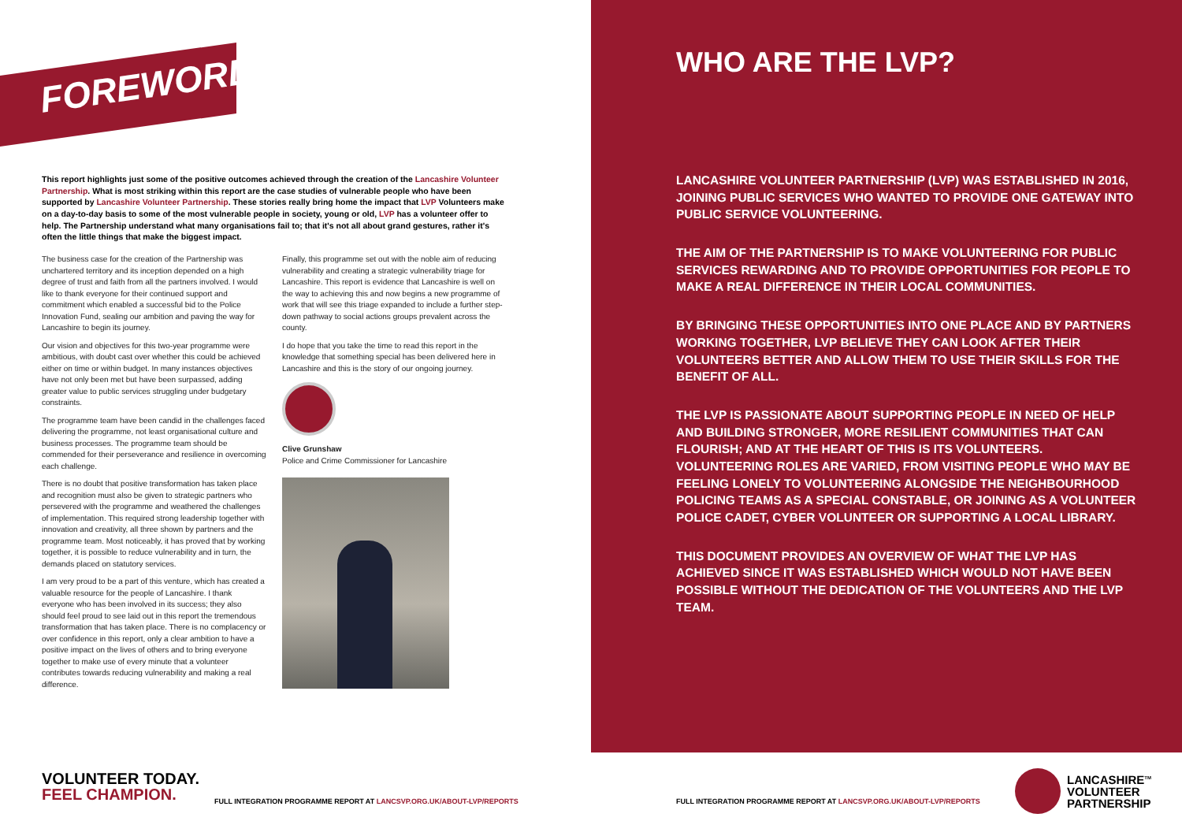FOREWORD.
This report highlights just some of the positive outcomes achieved through the creation of the Lancashire Volunteer Partnership. What is most striking within this report are the case studies of vulnerable people who have been supported by Lancashire Volunteer Partnership. These stories really bring home the impact that LVP Volunteers make on a day-to-day basis to some of the most vulnerable people in society, young or old, LVP has a volunteer offer to help. The Partnership understand what many organisations fail to; that it's not all about grand gestures, rather it's often the little things that make the biggest impact.
The business case for the creation of the Partnership was unchartered territory and its inception depended on a high degree of trust and faith from all the partners involved. I would like to thank everyone for their continued support and commitment which enabled a successful bid to the Police Innovation Fund, sealing our ambition and paving the way for Lancashire to begin its journey.
Our vision and objectives for this two-year programme were ambitious, with doubt cast over whether this could be achieved either on time or within budget. In many instances objectives have not only been met but have been surpassed, adding greater value to public services struggling under budgetary constraints.
The programme team have been candid in the challenges faced delivering the programme, not least organisational culture and business processes. The programme team should be commended for their perseverance and resilience in overcoming each challenge.
There is no doubt that positive transformation has taken place and recognition must also be given to strategic partners who persevered with the programme and weathered the challenges of implementation. This required strong leadership together with innovation and creativity, all three shown by partners and the programme team. Most noticeably, it has proved that by working together, it is possible to reduce vulnerability and in turn, the demands placed on statutory services.
I am very proud to be a part of this venture, which has created a valuable resource for the people of Lancashire. I thank everyone who has been involved in its success; they also should feel proud to see laid out in this report the tremendous transformation that has taken place. There is no complacency or over confidence in this report, only a clear ambition to have a positive impact on the lives of others and to bring everyone together to make use of every minute that a volunteer contributes towards reducing vulnerability and making a real difference.
Finally, this programme set out with the noble aim of reducing vulnerability and creating a strategic vulnerability triage for Lancashire. This report is evidence that Lancashire is well on the way to achieving this and now begins a new programme of work that will see this triage expanded to include a further step-down pathway to social actions groups prevalent across the county.
I do hope that you take the time to read this report in the knowledge that something special has been delivered here in Lancashire and this is the story of our ongoing journey.
Clive Grunshaw
Police and Crime Commissioner for Lancashire
VOLUNTEER TODAY.
FEEL CHAMPION.
FULL INTEGRATION PROGRAMME REPORT AT LANCSVP.ORG.UK/ABOUT-LVP/REPORTS
WHO ARE THE LVP?
LANCASHIRE VOLUNTEER PARTNERSHIP (LVP) WAS ESTABLISHED IN 2016, JOINING PUBLIC SERVICES WHO WANTED TO PROVIDE ONE GATEWAY INTO PUBLIC SERVICE VOLUNTEERING.
THE AIM OF THE PARTNERSHIP IS TO MAKE VOLUNTEERING FOR PUBLIC SERVICES REWARDING AND TO PROVIDE OPPORTUNITIES FOR PEOPLE TO MAKE A REAL DIFFERENCE IN THEIR LOCAL COMMUNITIES.
BY BRINGING THESE OPPORTUNITIES INTO ONE PLACE AND BY PARTNERS WORKING TOGETHER, LVP BELIEVE THEY CAN LOOK AFTER THEIR VOLUNTEERS BETTER AND ALLOW THEM TO USE THEIR SKILLS FOR THE BENEFIT OF ALL.
THE LVP IS PASSIONATE ABOUT SUPPORTING PEOPLE IN NEED OF HELP AND BUILDING STRONGER, MORE RESILIENT COMMUNITIES THAT CAN FLOURISH; AND AT THE HEART OF THIS IS ITS VOLUNTEERS. VOLUNTEERING ROLES ARE VARIED, FROM VISITING PEOPLE WHO MAY BE FEELING LONELY TO VOLUNTEERING ALONGSIDE THE NEIGHBOURHOOD POLICING TEAMS AS A SPECIAL CONSTABLE, OR JOINING AS A VOLUNTEER POLICE CADET, CYBER VOLUNTEER OR SUPPORTING A LOCAL LIBRARY.
THIS DOCUMENT PROVIDES AN OVERVIEW OF WHAT THE LVP HAS ACHIEVED SINCE IT WAS ESTABLISHED WHICH WOULD NOT HAVE BEEN POSSIBLE WITHOUT THE DEDICATION OF THE VOLUNTEERS AND THE LVP TEAM.
FULL INTEGRATION PROGRAMME REPORT AT LANCSVP.ORG.UK/ABOUT-LVP/REPORTS
LANCASHIRE<sup>TM</sup>
VOLUNTEER
PARTNERSHIP